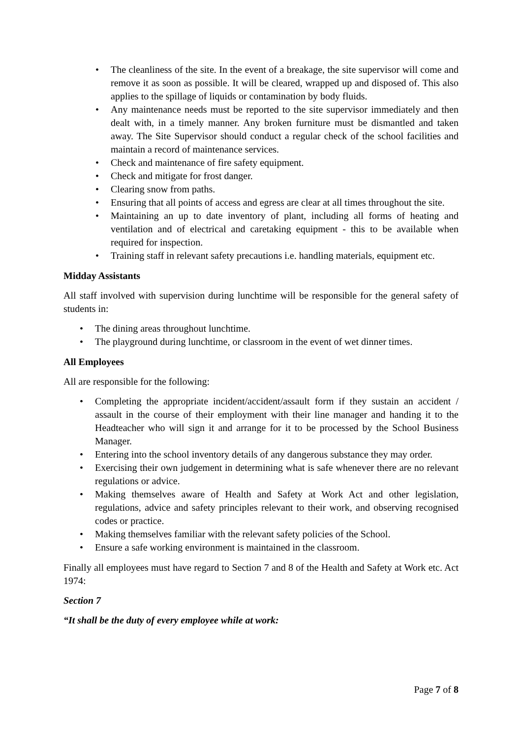The cleanliness of the site. In the event of a breakage, the site supervisor will come and remove it as soon as possible. It will be cleared, wrapped up and disposed of. This also applies to the spillage of liquids or contamination by body fluids.
Any maintenance needs must be reported to the site supervisor immediately and then dealt with, in a timely manner. Any broken furniture must be dismantled and taken away. The Site Supervisor should conduct a regular check of the school facilities and maintain a record of maintenance services.
Check and maintenance of fire safety equipment.
Check and mitigate for frost danger.
Clearing snow from paths.
Ensuring that all points of access and egress are clear at all times throughout the site.
Maintaining an up to date inventory of plant, including all forms of heating and ventilation and of electrical and caretaking equipment - this to be available when required for inspection.
Training staff in relevant safety precautions i.e. handling materials, equipment etc.
Midday Assistants
All staff involved with supervision during lunchtime will be responsible for the general safety of students in:
The dining areas throughout lunchtime.
The playground during lunchtime, or classroom in the event of wet dinner times.
All Employees
All are responsible for the following:
Completing the appropriate incident/accident/assault form if they sustain an accident / assault in the course of their employment with their line manager and handing it to the Headteacher who will sign it and arrange for it to be processed by the School Business Manager.
Entering into the school inventory details of any dangerous substance they may order.
Exercising their own judgement in determining what is safe whenever there are no relevant regulations or advice.
Making themselves aware of Health and Safety at Work Act and other legislation, regulations, advice and safety principles relevant to their work, and observing recognised codes or practice.
Making themselves familiar with the relevant safety policies of the School.
Ensure a safe working environment is maintained in the classroom.
Finally all employees must have regard to Section 7 and 8 of the Health and Safety at Work etc. Act 1974:
Section 7
“It shall be the duty of every employee while at work:
Page 7 of 8